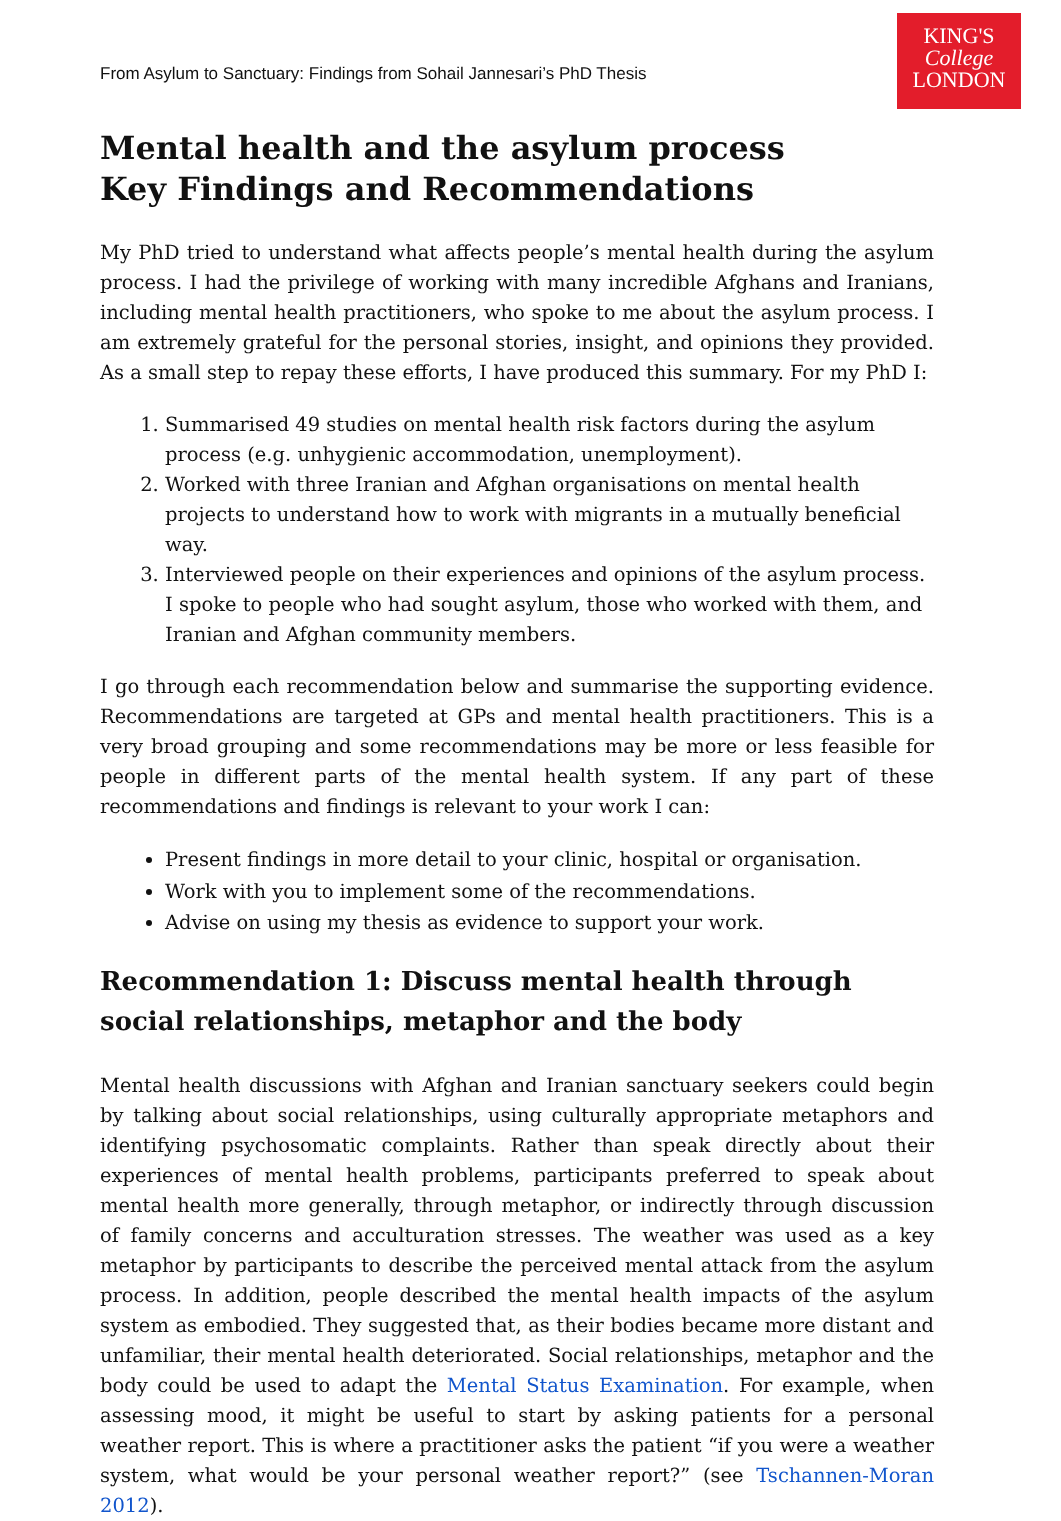KING'S
College
LONDON
From Asylum to Sanctuary: Findings from Sohail Jannesari’s PhD Thesis
Mental health and the asylum process
Key Findings and Recommendations
My PhD tried to understand what affects people’s mental health during the asylum process. I had the privilege of working with many incredible Afghans and Iranians, including mental health practitioners, who spoke to me about the asylum process. I am extremely grateful for the personal stories, insight, and opinions they provided. As a small step to repay these efforts, I have produced this summary. For my PhD I:
1. Summarised 49 studies on mental health risk factors during the asylum process (e.g. unhygienic accommodation, unemployment).
2. Worked with three Iranian and Afghan organisations on mental health projects to understand how to work with migrants in a mutually beneficial way.
3. Interviewed people on their experiences and opinions of the asylum process. I spoke to people who had sought asylum, those who worked with them, and Iranian and Afghan community members.
I go through each recommendation below and summarise the supporting evidence. Recommendations are targeted at GPs and mental health practitioners. This is a very broad grouping and some recommendations may be more or less feasible for people in different parts of the mental health system. If any part of these recommendations and findings is relevant to your work I can:
Present findings in more detail to your clinic, hospital or organisation.
Work with you to implement some of the recommendations.
Advise on using my thesis as evidence to support your work.
Recommendation 1: Discuss mental health through social relationships, metaphor and the body
Mental health discussions with Afghan and Iranian sanctuary seekers could begin by talking about social relationships, using culturally appropriate metaphors and identifying psychosomatic complaints. Rather than speak directly about their experiences of mental health problems, participants preferred to speak about mental health more generally, through metaphor, or indirectly through discussion of family concerns and acculturation stresses. The weather was used as a key metaphor by participants to describe the perceived mental attack from the asylum process. In addition, people described the mental health impacts of the asylum system as embodied. They suggested that, as their bodies became more distant and unfamiliar, their mental health deteriorated. Social relationships, metaphor and the body could be used to adapt the Mental Status Examination. For example, when assessing mood, it might be useful to start by asking patients for a personal weather report. This is where a practitioner asks the patient “if you were a weather system, what would be your personal weather report?” (see Tschannen-Moran 2012).